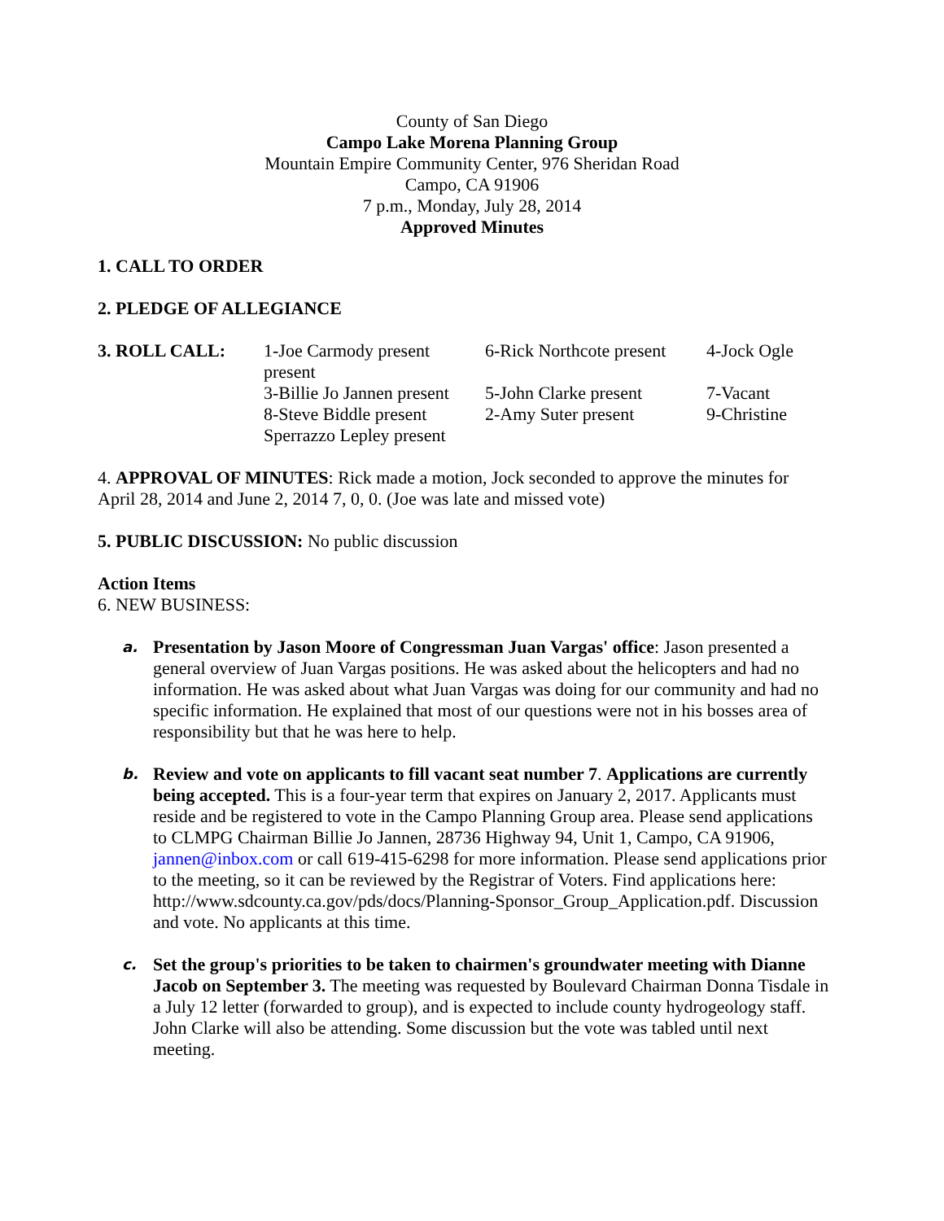County of San Diego
Campo Lake Morena Planning Group
Mountain Empire Community Center, 976 Sheridan Road
Campo, CA 91906
7 p.m., Monday, July 28, 2014
Approved Minutes
1. CALL TO ORDER
2. PLEDGE OF ALLEGIANCE
| 3. ROLL CALL: | 1-Joe Carmody present present | 6-Rick Northcote present | 4-Jock Ogle |
| | 3-Billie Jo Jannen present | 5-John Clarke present | 7-Vacant |
| | 8-Steve Biddle present Sperrazzo Lepley present | 2-Amy Suter present | 9-Christine |
4. APPROVAL OF MINUTES: Rick made a motion, Jock seconded to approve the minutes for April 28, 2014 and June 2, 2014 7, 0, 0. (Joe was late and missed vote)
5. PUBLIC DISCUSSION: No public discussion
Action Items
6. NEW BUSINESS:
a.
Presentation by Jason Moore of Congressman Juan Vargas' office: Jason presented a general overview of Juan Vargas positions. He was asked about the helicopters and had no information. He was asked about what Juan Vargas was doing for our community and had no specific information. He explained that most of our questions were not in his bosses area of responsibility but that he was here to help.
b.
Review and vote on applicants to fill vacant seat number 7. Applications are currently being accepted. This is a four-year term that expires on January 2, 2017. Applicants must reside and be registered to vote in the Campo Planning Group area. Please send applications to CLMPG Chairman Billie Jo Jannen, 28736 Highway 94, Unit 1, Campo, CA 91906, jannen@inbox.com or call 619-415-6298 for more information. Please send applications prior to the meeting, so it can be reviewed by the Registrar of Voters. Find applications here: http://www.sdcounty.ca.gov/pds/docs/Planning-Sponsor_Group_Application.pdf. Discussion and vote. No applicants at this time.
c.
Set the group's priorities to be taken to chairmen's groundwater meeting with Dianne Jacob on September 3. The meeting was requested by Boulevard Chairman Donna Tisdale in a July 12 letter (forwarded to group), and is expected to include county hydrogeology staff. John Clarke will also be attending. Some discussion but the vote was tabled until next meeting.